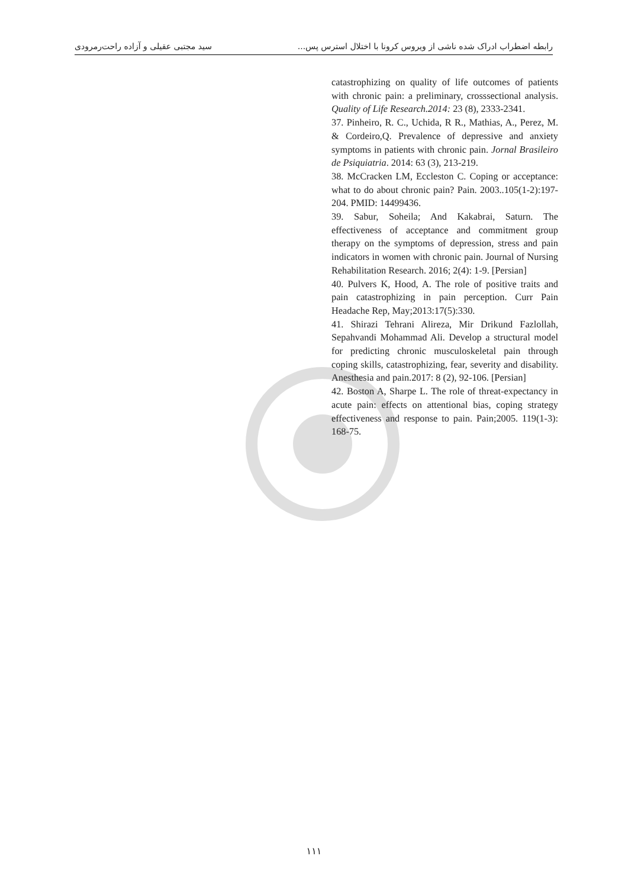رابطه اضطراب ادراک شده ناشی از ویروس کرونا با اختلال استرس پس... سید مجتبی عقیلی و آزاده راحت‌رمرودی
catastrophizing on quality of life outcomes of patients with chronic pain: a preliminary, crosssectional analysis. Quality of Life Research.2014: 23 (8), 2333-2341.
37. Pinheiro, R. C., Uchida, R R., Mathias, A., Perez, M. & Cordeiro,Q. Prevalence of depressive and anxiety symptoms in patients with chronic pain. Jornal Brasileiro de Psiquiatria. 2014: 63 (3), 213-219.
38. McCracken LM, Eccleston C. Coping or acceptance: what to do about chronic pain? Pain. 2003..105(1-2):197-204. PMID: 14499436.
39. Sabur, Soheila; And Kakabrai, Saturn. The effectiveness of acceptance and commitment group therapy on the symptoms of depression, stress and pain indicators in women with chronic pain. Journal of Nursing Rehabilitation Research. 2016; 2(4): 1-9. [Persian]
40. Pulvers K, Hood, A. The role of positive traits and pain catastrophizing in pain perception. Curr Pain Headache Rep, May;2013:17(5):330.
41. Shirazi Tehrani Alireza, Mir Drikund Fazlollah, Sepahvandi Mohammad Ali. Develop a structural model for predicting chronic musculoskeletal pain through coping skills, catastrophizing, fear, severity and disability. Anesthesia and pain.2017: 8 (2), 92-106. [Persian]
42. Boston A, Sharpe L. The role of threat-expectancy in acute pain: effects on attentional bias, coping strategy effectiveness and response to pain. Pain;2005. 119(1-3): 168-75.
۱۱۱